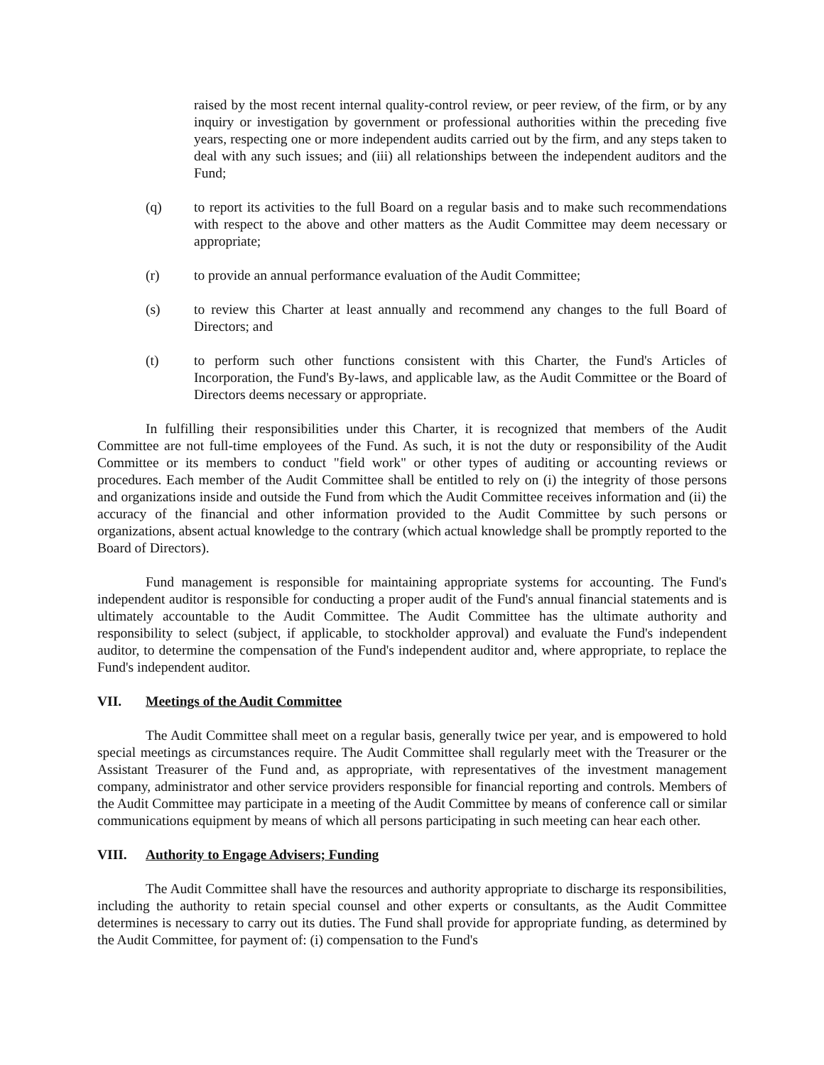raised by the most recent internal quality-control review, or peer review, of the firm, or by any inquiry or investigation by government or professional authorities within the preceding five years, respecting one or more independent audits carried out by the firm, and any steps taken to deal with any such issues; and (iii) all relationships between the independent auditors and the Fund;
(q) to report its activities to the full Board on a regular basis and to make such recommendations with respect to the above and other matters as the Audit Committee may deem necessary or appropriate;
(r) to provide an annual performance evaluation of the Audit Committee;
(s) to review this Charter at least annually and recommend any changes to the full Board of Directors; and
(t) to perform such other functions consistent with this Charter, the Fund's Articles of Incorporation, the Fund's By-laws, and applicable law, as the Audit Committee or the Board of Directors deems necessary or appropriate.
In fulfilling their responsibilities under this Charter, it is recognized that members of the Audit Committee are not full-time employees of the Fund. As such, it is not the duty or responsibility of the Audit Committee or its members to conduct "field work" or other types of auditing or accounting reviews or procedures. Each member of the Audit Committee shall be entitled to rely on (i) the integrity of those persons and organizations inside and outside the Fund from which the Audit Committee receives information and (ii) the accuracy of the financial and other information provided to the Audit Committee by such persons or organizations, absent actual knowledge to the contrary (which actual knowledge shall be promptly reported to the Board of Directors).
Fund management is responsible for maintaining appropriate systems for accounting. The Fund's independent auditor is responsible for conducting a proper audit of the Fund's annual financial statements and is ultimately accountable to the Audit Committee. The Audit Committee has the ultimate authority and responsibility to select (subject, if applicable, to stockholder approval) and evaluate the Fund's independent auditor, to determine the compensation of the Fund's independent auditor and, where appropriate, to replace the Fund's independent auditor.
VII. Meetings of the Audit Committee
The Audit Committee shall meet on a regular basis, generally twice per year, and is empowered to hold special meetings as circumstances require. The Audit Committee shall regularly meet with the Treasurer or the Assistant Treasurer of the Fund and, as appropriate, with representatives of the investment management company, administrator and other service providers responsible for financial reporting and controls. Members of the Audit Committee may participate in a meeting of the Audit Committee by means of conference call or similar communications equipment by means of which all persons participating in such meeting can hear each other.
VIII. Authority to Engage Advisers; Funding
The Audit Committee shall have the resources and authority appropriate to discharge its responsibilities, including the authority to retain special counsel and other experts or consultants, as the Audit Committee determines is necessary to carry out its duties. The Fund shall provide for appropriate funding, as determined by the Audit Committee, for payment of: (i) compensation to the Fund's